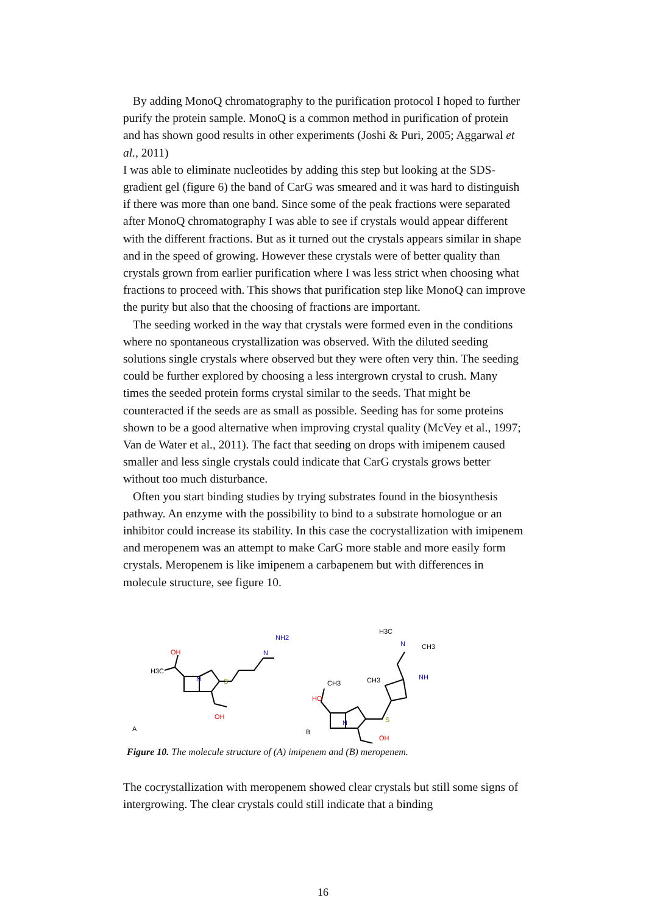By adding MonoQ chromatography to the purification protocol I hoped to further purify the protein sample. MonoQ is a common method in purification of protein and has shown good results in other experiments (Joshi & Puri, 2005; Aggarwal et al., 2011)
I was able to eliminate nucleotides by adding this step but looking at the SDS-gradient gel (figure 6) the band of CarG was smeared and it was hard to distinguish if there was more than one band. Since some of the peak fractions were separated after MonoQ chromatography I was able to see if crystals would appear different with the different fractions. But as it turned out the crystals appears similar in shape and in the speed of growing. However these crystals were of better quality than crystals grown from earlier purification where I was less strict when choosing what fractions to proceed with. This shows that purification step like MonoQ can improve the purity but also that the choosing of fractions are important.
The seeding worked in the way that crystals were formed even in the conditions where no spontaneous crystallization was observed. With the diluted seeding solutions single crystals where observed but they were often very thin. The seeding could be further explored by choosing a less intergrown crystal to crush. Many times the seeded protein forms crystal similar to the seeds. That might be counteracted if the seeds are as small as possible. Seeding has for some proteins shown to be a good alternative when improving crystal quality (McVey et al., 1997; Van de Water et al., 2011). The fact that seeding on drops with imipenem caused smaller and less single crystals could indicate that CarG crystals grows better without too much disturbance.
Often you start binding studies by trying substrates found in the biosynthesis pathway. An enzyme with the possibility to bind to a substrate homologue or an inhibitor could increase its stability. In this case the cocrystallization with imipenem and meropenem was an attempt to make CarG more stable and more easily form crystals. Meropenem is like imipenem a carbapenem but with differences in molecule structure, see figure 10.
OH
H3C
N
S
N
NH2
OH
A
HO
N
S
NH
N
CH3
H3C
B
OH
CH3
CH3
Figure 10. The molecule structure of (A) imipenem and (B) meropenem.
The cocrystallization with meropenem showed clear crystals but still some signs of intergrowing. The clear crystals could still indicate that a binding
16